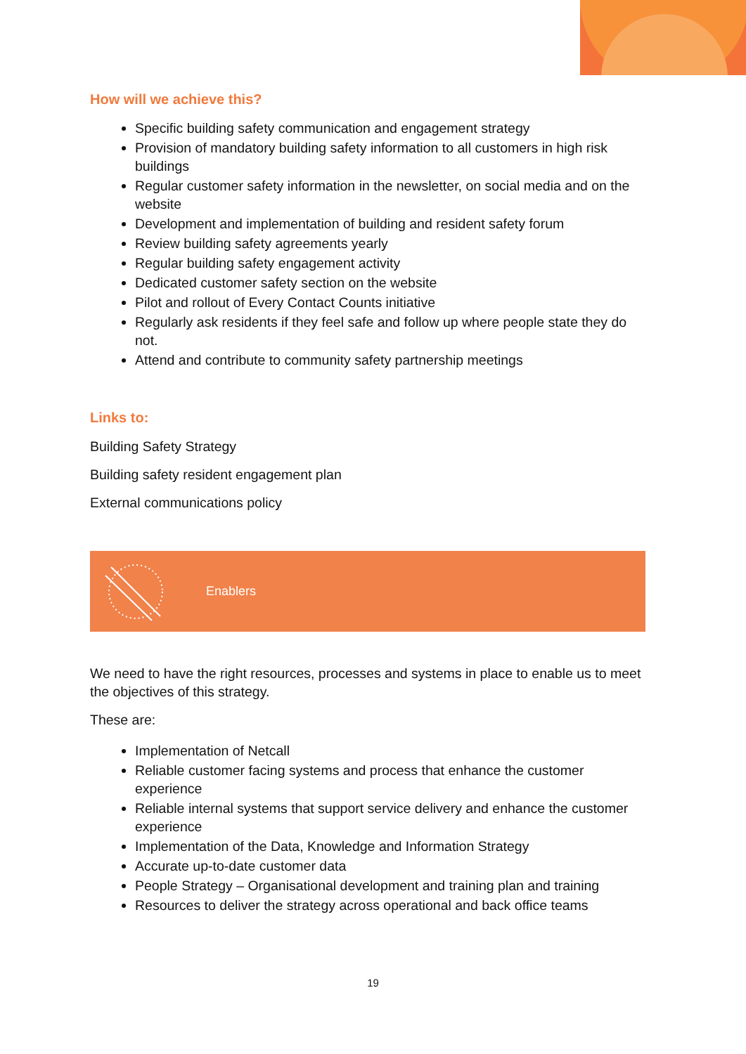How will we achieve this?
Specific building safety communication and engagement strategy
Provision of mandatory building safety information to all customers in high risk buildings
Regular customer safety information in the newsletter, on social media and on the website
Development and implementation of building and resident safety forum
Review building safety agreements yearly
Regular building safety engagement activity
Dedicated customer safety section on the website
Pilot and rollout of Every Contact Counts initiative
Regularly ask residents if they feel safe and follow up where people state they do not.
Attend and contribute to community safety partnership meetings
Links to:
Building Safety Strategy
Building safety resident engagement plan
External communications policy
Enablers
We need to have the right resources, processes and systems in place to enable us to meet the objectives of this strategy.
These are:
Implementation of Netcall
Reliable customer facing systems and process that enhance the customer experience
Reliable internal systems that support service delivery and enhance the customer experience
Implementation of the Data, Knowledge and Information Strategy
Accurate up-to-date customer data
People Strategy – Organisational development and training plan and training
Resources to deliver the strategy across operational and back office teams
19